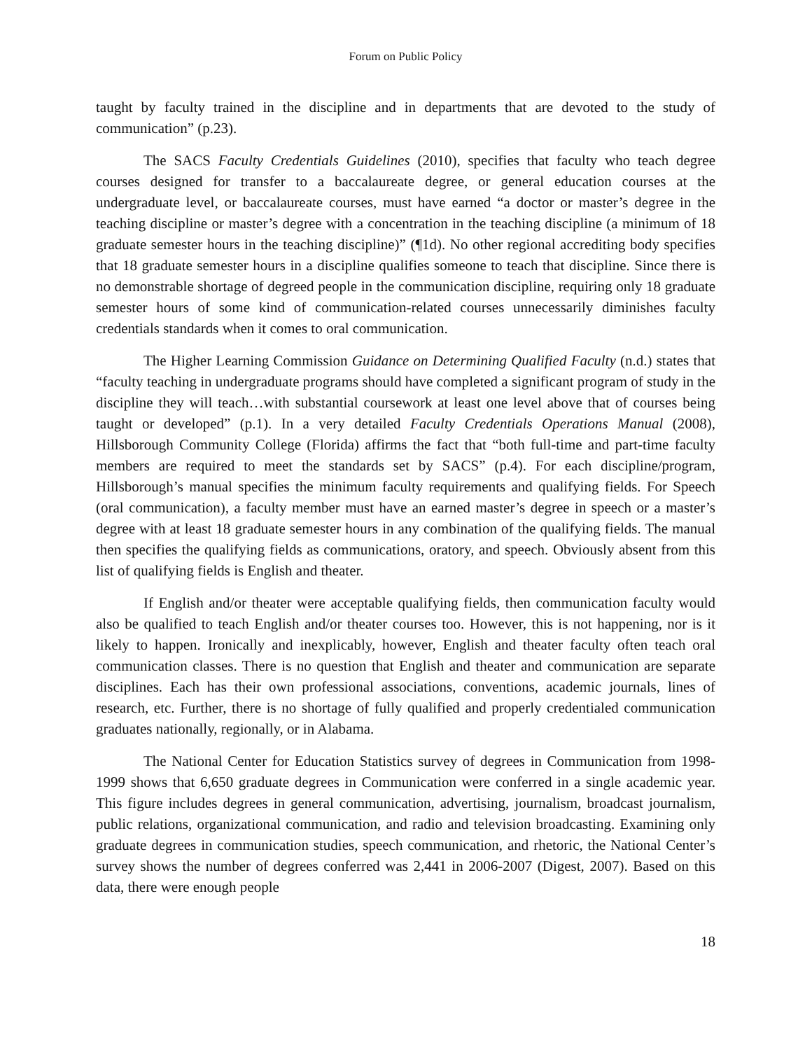Forum on Public Policy
taught by faculty trained in the discipline and in departments that are devoted to the study of communication” (p.23).
The SACS Faculty Credentials Guidelines (2010), specifies that faculty who teach degree courses designed for transfer to a baccalaureate degree, or general education courses at the undergraduate level, or baccalaureate courses, must have earned “a doctor or master’s degree in the teaching discipline or master’s degree with a concentration in the teaching discipline (a minimum of 18 graduate semester hours in the teaching discipline)” (¶1d). No other regional accrediting body specifies that 18 graduate semester hours in a discipline qualifies someone to teach that discipline. Since there is no demonstrable shortage of degreed people in the communication discipline, requiring only 18 graduate semester hours of some kind of communication-related courses unnecessarily diminishes faculty credentials standards when it comes to oral communication.
The Higher Learning Commission Guidance on Determining Qualified Faculty (n.d.) states that “faculty teaching in undergraduate programs should have completed a significant program of study in the discipline they will teach…with substantial coursework at least one level above that of courses being taught or developed” (p.1). In a very detailed Faculty Credentials Operations Manual (2008), Hillsborough Community College (Florida) affirms the fact that “both full-time and part-time faculty members are required to meet the standards set by SACS” (p.4). For each discipline/program, Hillsborough’s manual specifies the minimum faculty requirements and qualifying fields. For Speech (oral communication), a faculty member must have an earned master’s degree in speech or a master’s degree with at least 18 graduate semester hours in any combination of the qualifying fields. The manual then specifies the qualifying fields as communications, oratory, and speech. Obviously absent from this list of qualifying fields is English and theater.
If English and/or theater were acceptable qualifying fields, then communication faculty would also be qualified to teach English and/or theater courses too. However, this is not happening, nor is it likely to happen. Ironically and inexplicably, however, English and theater faculty often teach oral communication classes. There is no question that English and theater and communication are separate disciplines. Each has their own professional associations, conventions, academic journals, lines of research, etc. Further, there is no shortage of fully qualified and properly credentialed communication graduates nationally, regionally, or in Alabama.
The National Center for Education Statistics survey of degrees in Communication from 1998-1999 shows that 6,650 graduate degrees in Communication were conferred in a single academic year. This figure includes degrees in general communication, advertising, journalism, broadcast journalism, public relations, organizational communication, and radio and television broadcasting. Examining only graduate degrees in communication studies, speech communication, and rhetoric, the National Center’s survey shows the number of degrees conferred was 2,441 in 2006-2007 (Digest, 2007). Based on this data, there were enough people
18